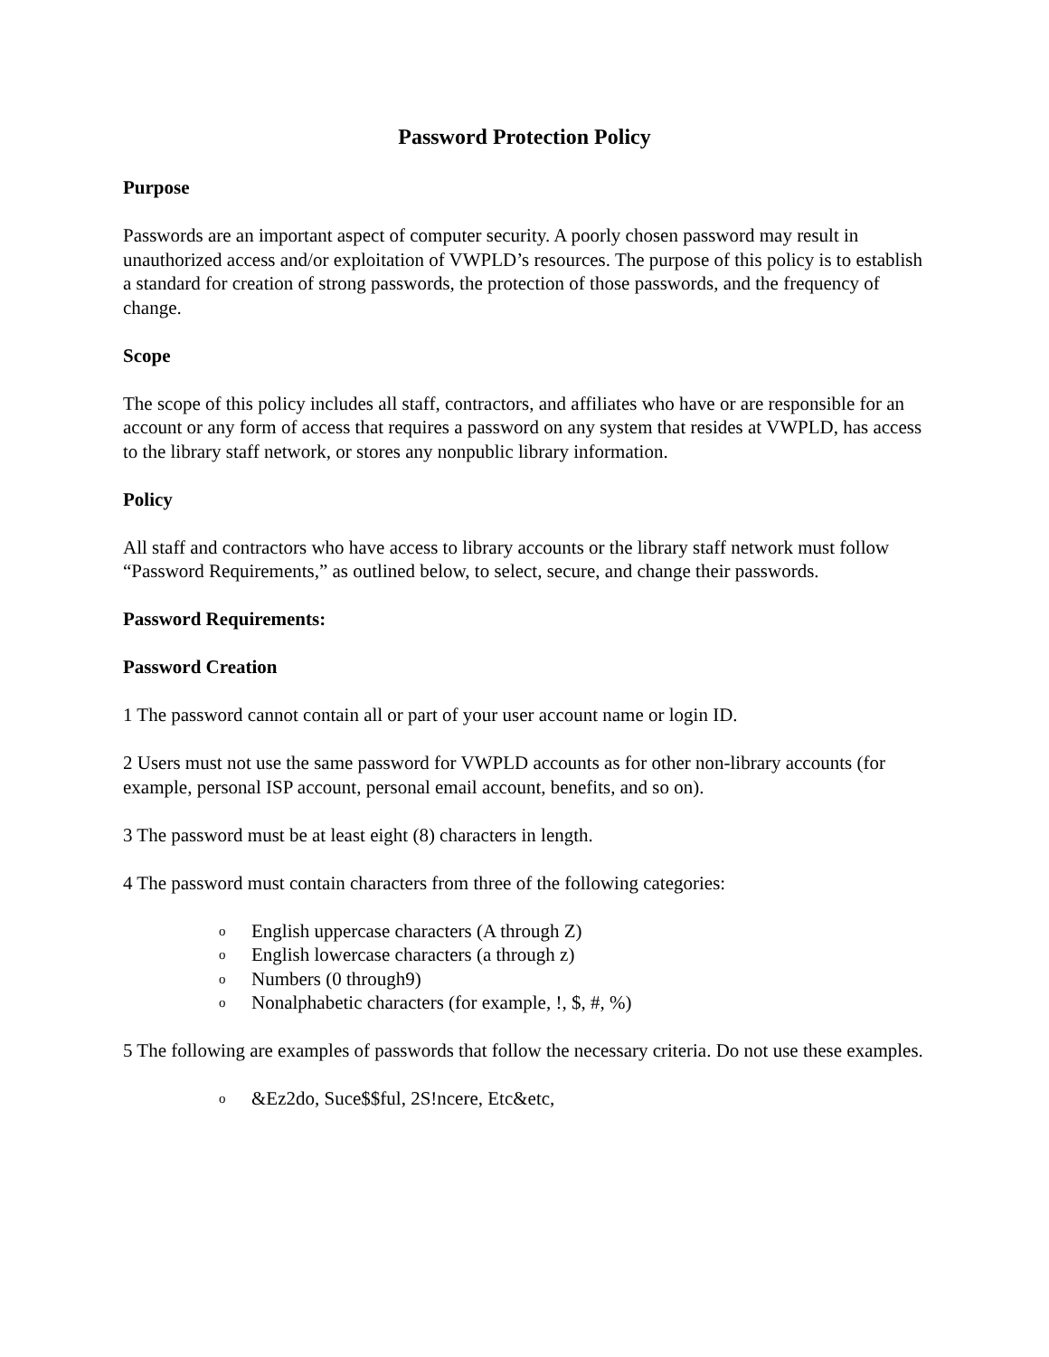Password Protection Policy
Purpose
Passwords are an important aspect of computer security. A poorly chosen password may result in unauthorized access and/or exploitation of VWPLD’s resources. The purpose of this policy is to establish a standard for creation of strong passwords, the protection of those passwords, and the frequency of change.
Scope
The scope of this policy includes all staff, contractors, and affiliates who have or are responsible for an account or any form of access that requires a password on any system that resides at VWPLD, has access to the library staff network, or stores any nonpublic library information.
Policy
All staff and contractors who have access to library accounts or the library staff network must follow “Password Requirements,” as outlined below, to select, secure, and change their passwords.
Password Requirements:
Password Creation
1 The password cannot contain all or part of your user account name or login ID.
2 Users must not use the same password for VWPLD accounts as for other non-library accounts (for example, personal ISP account, personal email account, benefits, and so on).
3 The password must be at least eight (8) characters in length.
4 The password must contain characters from three of the following categories:
o English uppercase characters (A through Z)
o English lowercase characters (a through z)
o Numbers (0 through9)
o Nonalphabetic characters (for example, !, $, #, %)
5 The following are examples of passwords that follow the necessary criteria. Do not use these examples.
o &Ez2do, Suce$$ful, 2S!ncere, Etc&etc,